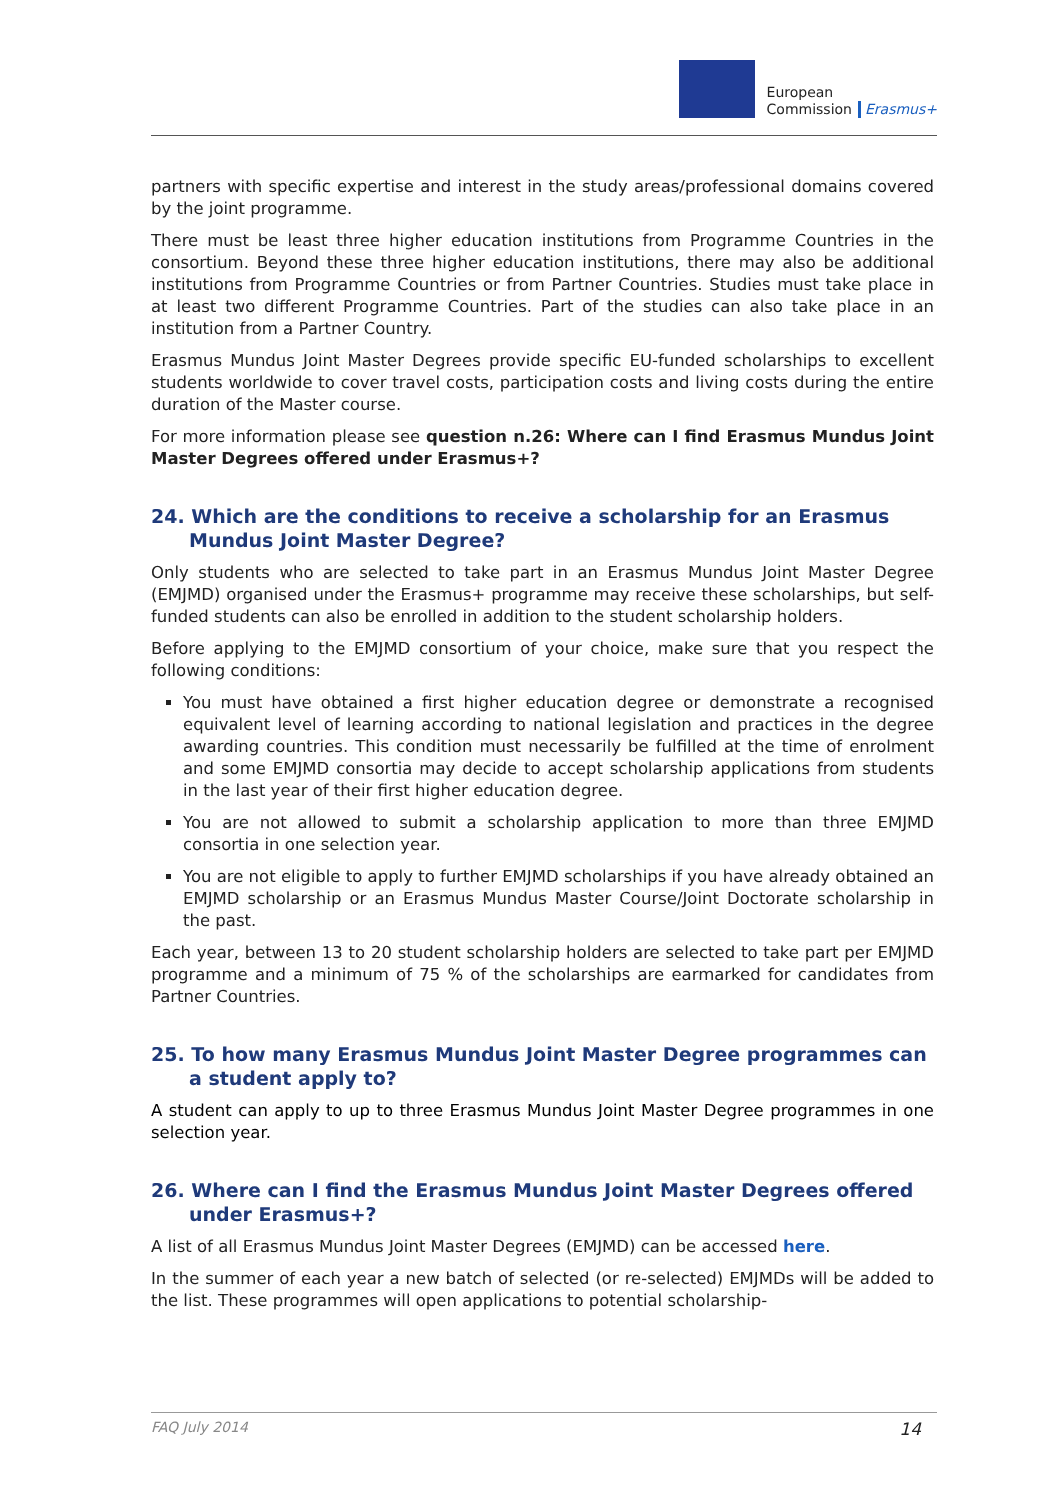European
Commission
Erasmus+
partners with specific expertise and interest in the study areas/professional domains covered by the joint programme.
There must be least three higher education institutions from Programme Countries in the consortium. Beyond these three higher education institutions, there may also be additional institutions from Programme Countries or from Partner Countries. Studies must take place in at least two different Programme Countries. Part of the studies can also take place in an institution from a Partner Country.
Erasmus Mundus Joint Master Degrees provide specific EU-funded scholarships to excellent students worldwide to cover travel costs, participation costs and living costs during the entire duration of the Master course.
For more information please see question n.26: Where can I find Erasmus Mundus Joint Master Degrees offered under Erasmus+?
24. Which are the conditions to receive a scholarship for an Erasmus Mundus Joint Master Degree?
Only students who are selected to take part in an Erasmus Mundus Joint Master Degree (EMJMD) organised under the Erasmus+ programme may receive these scholarships, but self-funded students can also be enrolled in addition to the student scholarship holders.
Before applying to the EMJMD consortium of your choice, make sure that you respect the following conditions:
You must have obtained a first higher education degree or demonstrate a recognised equivalent level of learning according to national legislation and practices in the degree awarding countries. This condition must necessarily be fulfilled at the time of enrolment and some EMJMD consortia may decide to accept scholarship applications from students in the last year of their first higher education degree.
You are not allowed to submit a scholarship application to more than three EMJMD consortia in one selection year.
You are not eligible to apply to further EMJMD scholarships if you have already obtained an EMJMD scholarship or an Erasmus Mundus Master Course/Joint Doctorate scholarship in the past.
Each year, between 13 to 20 student scholarship holders are selected to take part per EMJMD programme and a minimum of 75 % of the scholarships are earmarked for candidates from Partner Countries.
25. To how many Erasmus Mundus Joint Master Degree programmes can a student apply to?
A student can apply to up to three Erasmus Mundus Joint Master Degree programmes in one selection year.
26. Where can I find the Erasmus Mundus Joint Master Degrees offered under Erasmus+?
A list of all Erasmus Mundus Joint Master Degrees (EMJMD) can be accessed here.
In the summer of each year a new batch of selected (or re-selected) EMJMDs will be added to the list. These programmes will open applications to potential scholarship-
FAQ July 2014 14